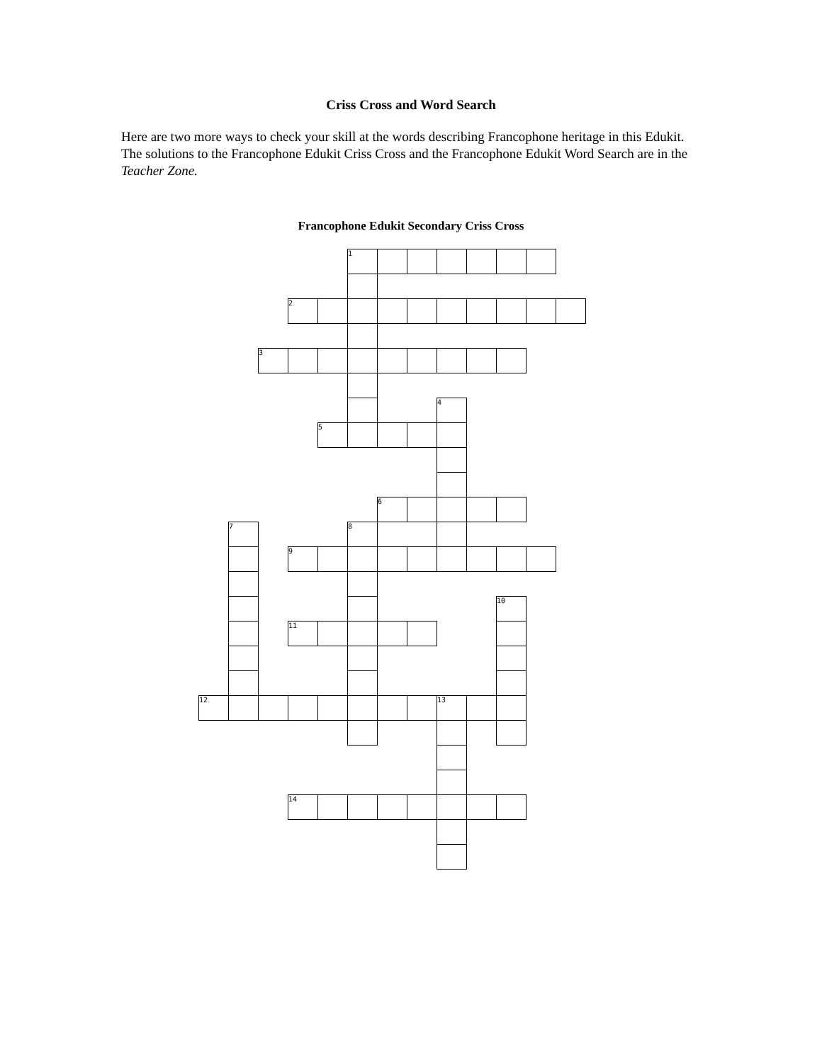Criss Cross and Word Search
Here are two more ways to check your skill at the words describing Francophone heritage in this Edukit. The solutions to the Francophone Edukit Criss Cross and the Francophone Edukit Word Search are in the Teacher Zone.
Francophone Edukit Secondary Criss Cross
| | | | | | 1 | | | | | | | |
| | | | 2 | | | | | | | | | |
| | | 3 | | | | | | | | | | |
| | | | | | | | | 4 | | | | |
| | | | | 5 | | | | | | | | |
| | | | | | | 6 | | | | | | |
| | 7 | | | | 8 | | | | | | | |
| | | | 9 | | | | | | | | | |
| | | | | | | | | | | 10 | | |
| | | | 11 | | | | | | | | | |
| 12 | | | | | | | | 13 | | | | |
| | | | 14 | | | | | | | | | |